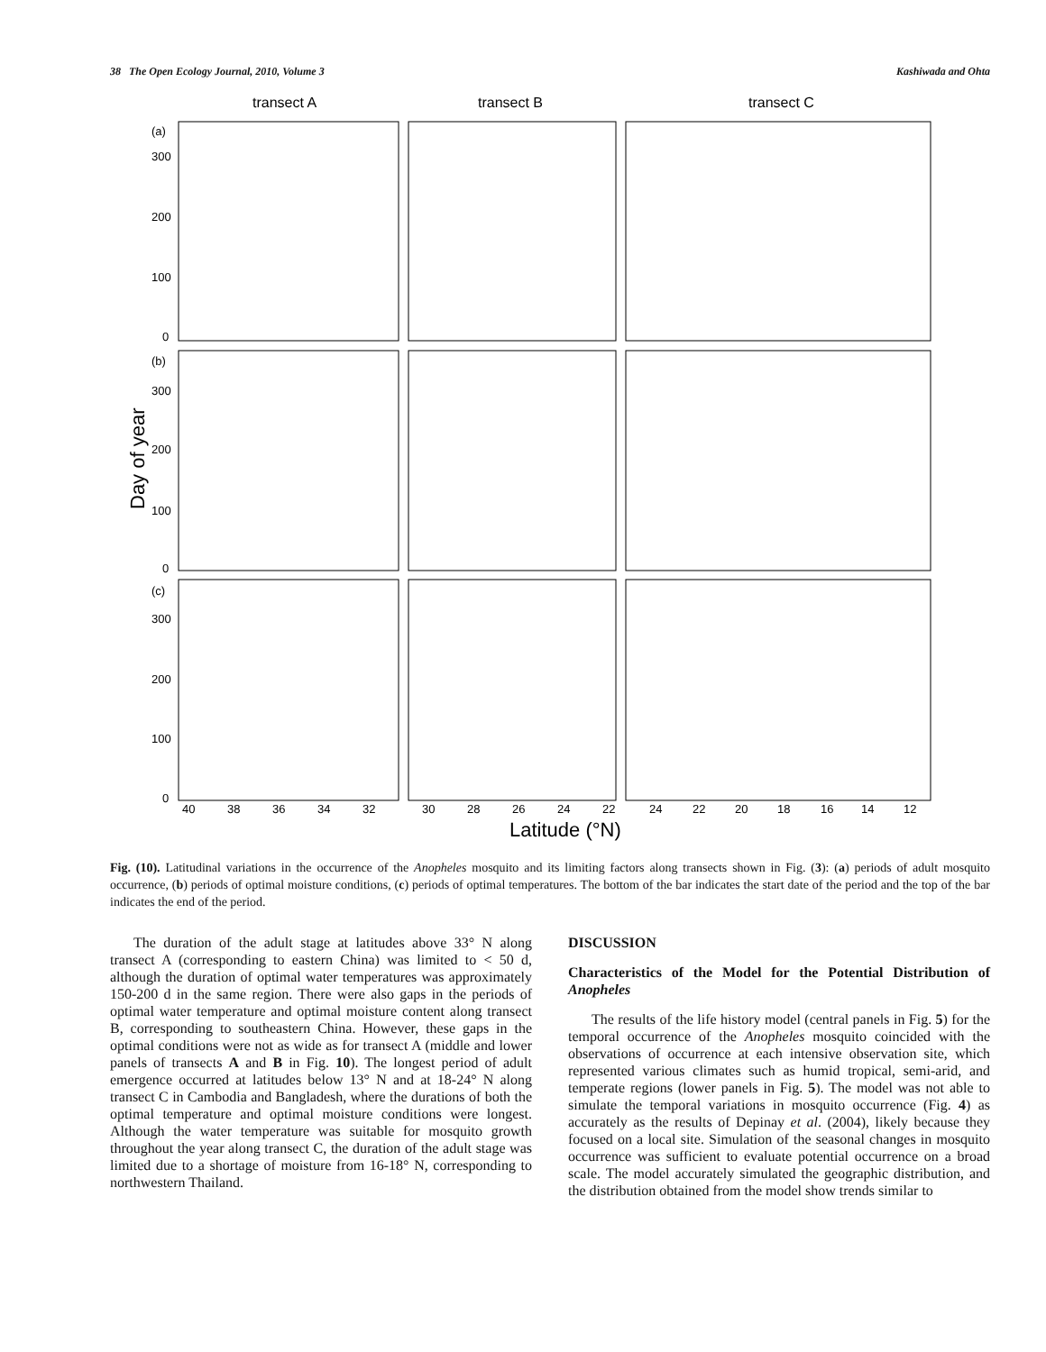38 The Open Ecology Journal, 2010, Volume 3 Kashiwada and Ohta
transect A
transect B
transect C
(a)
300
200
100
0
(b)
300
200
100
0
(c)
300
200
100
0
Day of year
40
38
36
34
32
30
28
26
24
22
24
22
20
18
16
14
12
Latitude (°N)
Fig. (10). Latitudinal variations in the occurrence of the Anopheles mosquito and its limiting factors along transects shown in Fig. (3): (a) periods of adult mosquito occurrence, (b) periods of optimal moisture conditions, (c) periods of optimal temperatures. The bottom of the bar indicates the start date of the period and the top of the bar indicates the end of the period.
The duration of the adult stage at latitudes above 33° N along transect A (corresponding to eastern China) was limited to < 50 d, although the duration of optimal water temperatures was approximately 150-200 d in the same region. There were also gaps in the periods of optimal water temperature and optimal moisture content along transect B, corresponding to southeastern China. However, these gaps in the optimal conditions were not as wide as for transect A (middle and lower panels of transects A and B in Fig. 10). The longest period of adult emergence occurred at latitudes below 13° N and at 18-24° N along transect C in Cambodia and Bangladesh, where the durations of both the optimal temperature and optimal moisture conditions were longest. Although the water temperature was suitable for mosquito growth throughout the year along transect C, the duration of the adult stage was limited due to a shortage of moisture from 16-18° N, corresponding to northwestern Thailand.
DISCUSSION
Characteristics of the Model for the Potential Distribution of Anopheles
The results of the life history model (central panels in Fig. 5) for the temporal occurrence of the Anopheles mosquito coincided with the observations of occurrence at each intensive observation site, which represented various climates such as humid tropical, semi-arid, and temperate regions (lower panels in Fig. 5). The model was not able to simulate the temporal variations in mosquito occurrence (Fig. 4) as accurately as the results of Depinay et al. (2004), likely because they focused on a local site. Simulation of the seasonal changes in mosquito occurrence was sufficient to evaluate potential occurrence on a broad scale. The model accurately simulated the geographic distribution, and the distribution obtained from the model show trends similar to